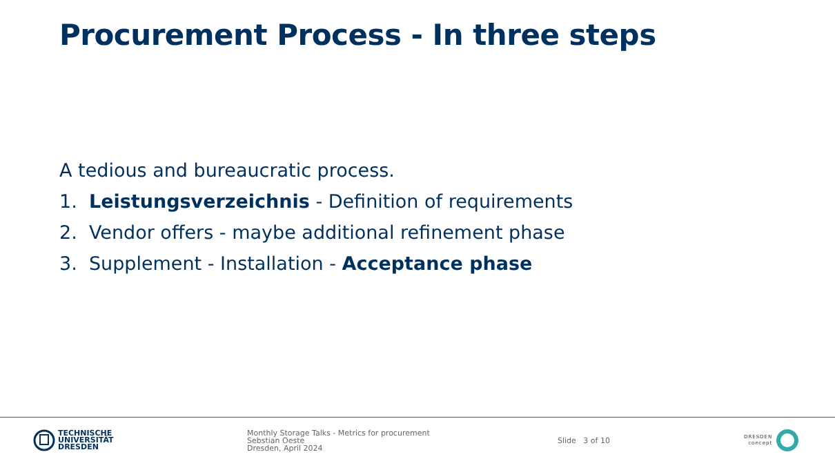Procurement Process - In three steps
A tedious and bureaucratic process.
1. Leistungsverzeichnis - Definition of requirements
2. Vendor offers - maybe additional refinement phase
3. Supplement - Installation - Acceptance phase
TECHNISCHE
UNIVERSITÄT
DRESDEN
Monthly Storage Talks - Metrics for procurement
Sebstian Oeste
Dresden, April 2024
Slide 3 of 10
DRESDEN
concept